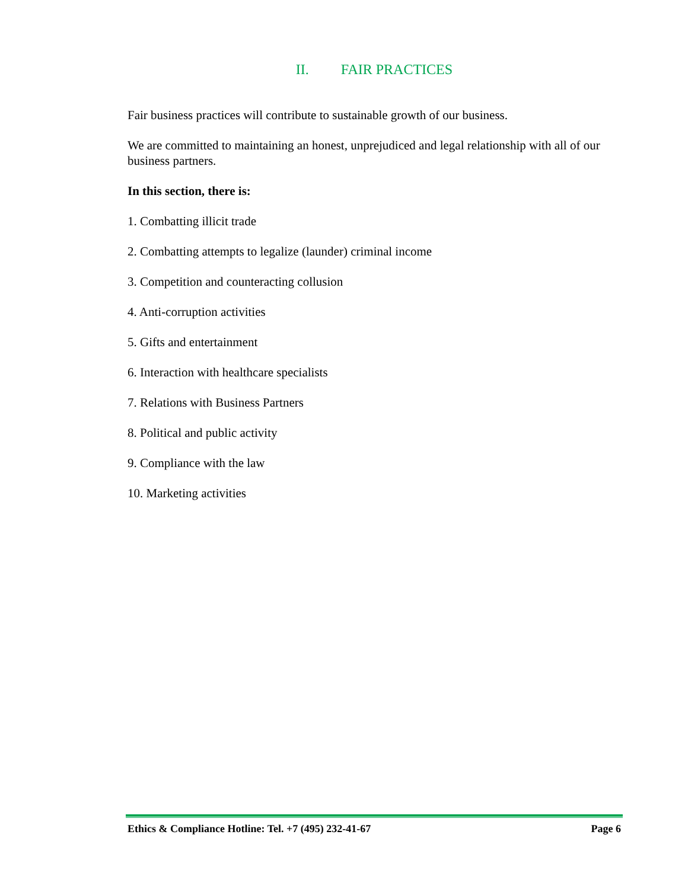II. FAIR PRACTICES
Fair business practices will contribute to sustainable growth of our business.
We are committed to maintaining an honest, unprejudiced and legal relationship with all of our business partners.
In this section, there is:
1. Combatting illicit trade
2. Combatting attempts to legalize (launder) criminal income
3. Competition and counteracting collusion
4. Anti-corruption activities
5. Gifts and entertainment
6. Interaction with healthcare specialists
7. Relations with Business Partners
8. Political and public activity
9. Compliance with the law
10. Marketing activities
Ethics & Compliance Hotline: Tel. +7 (495) 232-41-67 Page 6